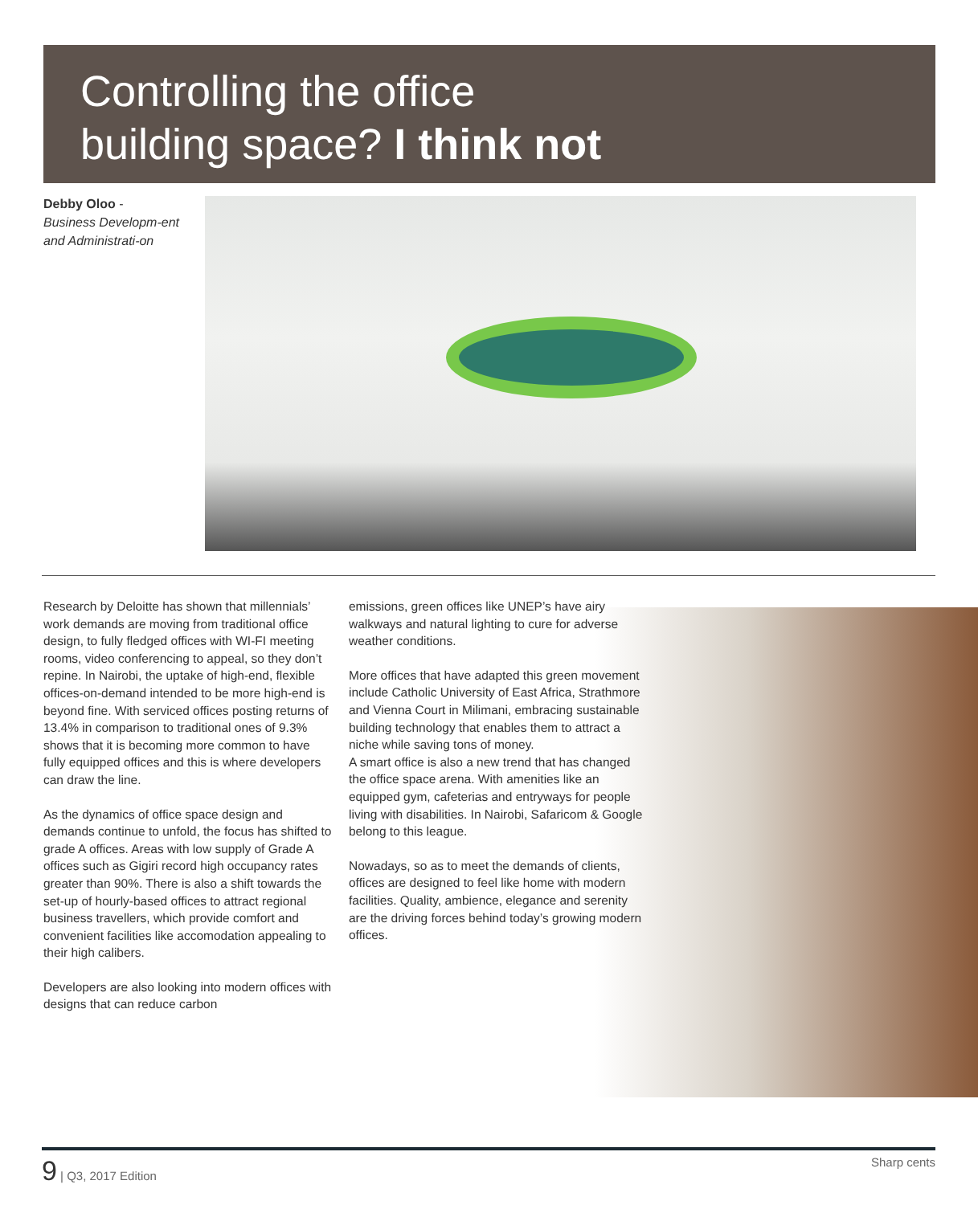Controlling the office
building space? I think not
Debby Oloo -
Business Developm-ent and Administrati-on
Research by Deloitte has shown that millennials’ work demands are moving from traditional office design, to fully fledged offices with WI-FI meeting rooms, video conferencing to appeal, so they don’t repine. In Nairobi, the uptake of high-end, flexible offices-on-demand intended to be more high-end is beyond fine. With serviced offices posting returns of 13.4% in comparison to traditional ones of 9.3% shows that it is becoming more common to have fully equipped offices and this is where developers can draw the line.
As the dynamics of office space design and demands continue to unfold, the focus has shifted to grade A offices. Areas with low supply of Grade A offices such as Gigiri record high occupancy rates greater than 90%. There is also a shift towards the set-up of hourly-based offices to attract regional business travellers, which provide comfort and convenient facilities like accomodation appealing to their high calibers.
Developers are also looking into modern offices with designs that can reduce carbon
emissions, green offices like UNEP’s have airy walkways and natural lighting to cure for adverse weather conditions.
More offices that have adapted this green movement include Catholic University of East Africa, Strathmore and Vienna Court in Milimani, embracing sustainable building technology that enables them to attract a niche while saving tons of money.
A smart office is also a new trend that has changed the office space arena. With amenities like an equipped gym, cafeterias and entryways for people living with disabilities. In Nairobi, Safaricom & Google belong to this league.
Nowadays, so as to meet the demands of clients, offices are designed to feel like home with modern facilities. Quality, ambience, elegance and serenity are the driving forces behind today’s growing modern offices.
9 | Q3, 2017 Edition Sharp cents